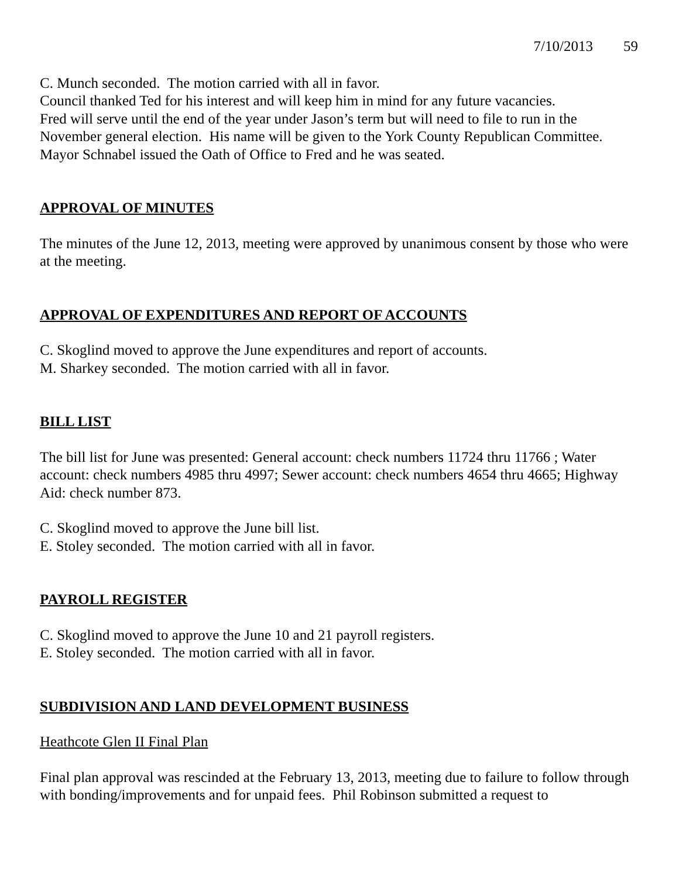7/10/2013 59
C. Munch seconded. The motion carried with all in favor.
Council thanked Ted for his interest and will keep him in mind for any future vacancies.
Fred will serve until the end of the year under Jason’s term but will need to file to run in the November general election. His name will be given to the York County Republican Committee.
Mayor Schnabel issued the Oath of Office to Fred and he was seated.
APPROVAL OF MINUTES
The minutes of the June 12, 2013, meeting were approved by unanimous consent by those who were at the meeting.
APPROVAL OF EXPENDITURES AND REPORT OF ACCOUNTS
C. Skoglind moved to approve the June expenditures and report of accounts.
M. Sharkey seconded. The motion carried with all in favor.
BILL LIST
The bill list for June was presented: General account: check numbers 11724 thru 11766 ; Water account: check numbers 4985 thru 4997; Sewer account: check numbers 4654 thru 4665; Highway Aid: check number 873.
C. Skoglind moved to approve the June bill list.
E. Stoley seconded. The motion carried with all in favor.
PAYROLL REGISTER
C. Skoglind moved to approve the June 10 and 21 payroll registers.
E. Stoley seconded. The motion carried with all in favor.
SUBDIVISION AND LAND DEVELOPMENT BUSINESS
Heathcote Glen II Final Plan
Final plan approval was rescinded at the February 13, 2013, meeting due to failure to follow through with bonding/improvements and for unpaid fees. Phil Robinson submitted a request to